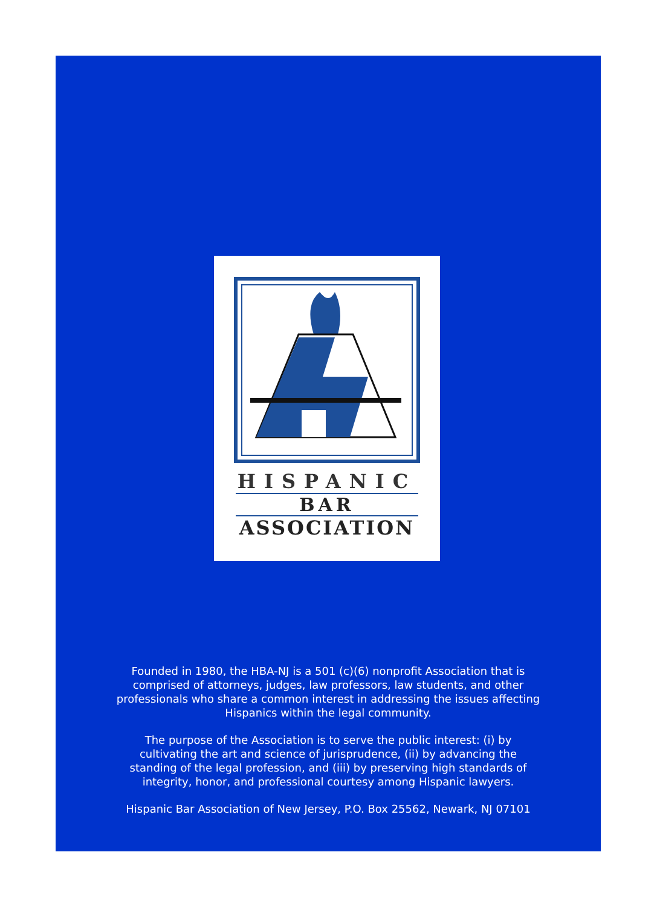HISPANIC
BAR
ASSOCIATION
Founded in 1980, the HBA-NJ is a 501 (c)(6) nonprofit Association that is comprised of attorneys, judges, law professors, law students, and other professionals who share a common interest in addressing the issues affecting Hispanics within the legal community.
The purpose of the Association is to serve the public interest: (i) by cultivating the art and science of jurisprudence, (ii) by advancing the standing of the legal profession, and (iii) by preserving high standards of integrity, honor, and professional courtesy among Hispanic lawyers.
Hispanic Bar Association of New Jersey, P.O. Box 25562, Newark, NJ 07101